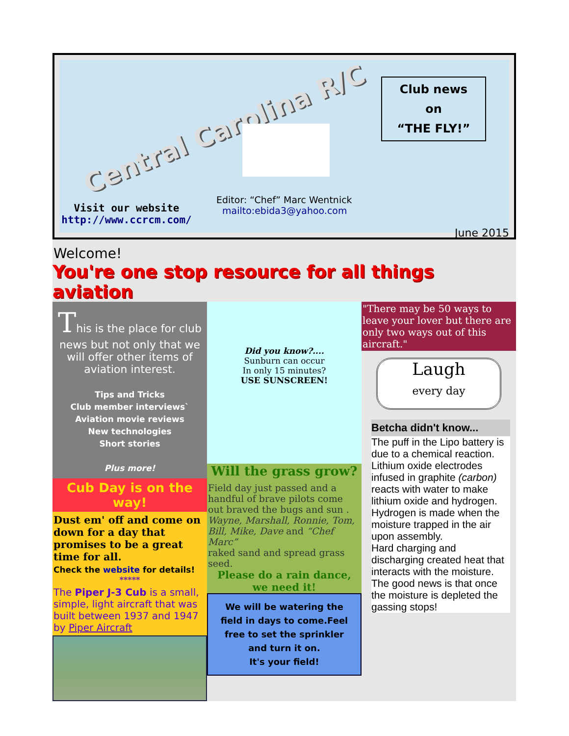Central Carolina R/C
Club news
on
“THE FLY!”
Visit our website
http://www.ccrcm.com/
Editor: “Chef” Marc Wentnick
mailto:ebida3@yahoo.com
June 2015
Welcome!
You're one stop resource for all things aviation
This is the place for club news but not only that we will offer other items of aviation interest.
Tips and Tricks
Club member interviews`
Aviation movie reviews
New technologies
Short stories
Plus more!
Cub Day is on the way!
Dust em' off and come on down for a day that promises to be a great time for all.
Check the website for details!
*****
The Piper J-3 Cub is a small, simple, light aircraft that was built between 1937 and 1947 by Piper Aircraft
Did you know?....
Sunburn can occur
In only 15 minutes?
USE SUNSCREEN!
Will the grass grow?
Field day just passed and a handful of brave pilots come out braved the bugs and sun .
Wayne, Marshall, Ronnie, Tom, Bill, Mike, Dave and “Chef Marc”
raked sand and spread grass seed.
Please do a rain dance, we need it!
We will be watering the field in days to come.Feel free to set the sprinkler and turn it on.
It's your field!
"There may be 50 ways to leave your lover but there are only two ways out of this aircraft."
Laugh
every day
Betcha didn't know...
The puff in the Lipo battery is due to a chemical reaction.
Lithium oxide electrodes infused in graphite (carbon) reacts with water to make lithium oxide and hydrogen. Hydrogen is made when the moisture trapped in the air upon assembly.
Hard charging and discharging created heat that interacts with the moisture. The good news is that once the moisture is depleted the gassing stops!